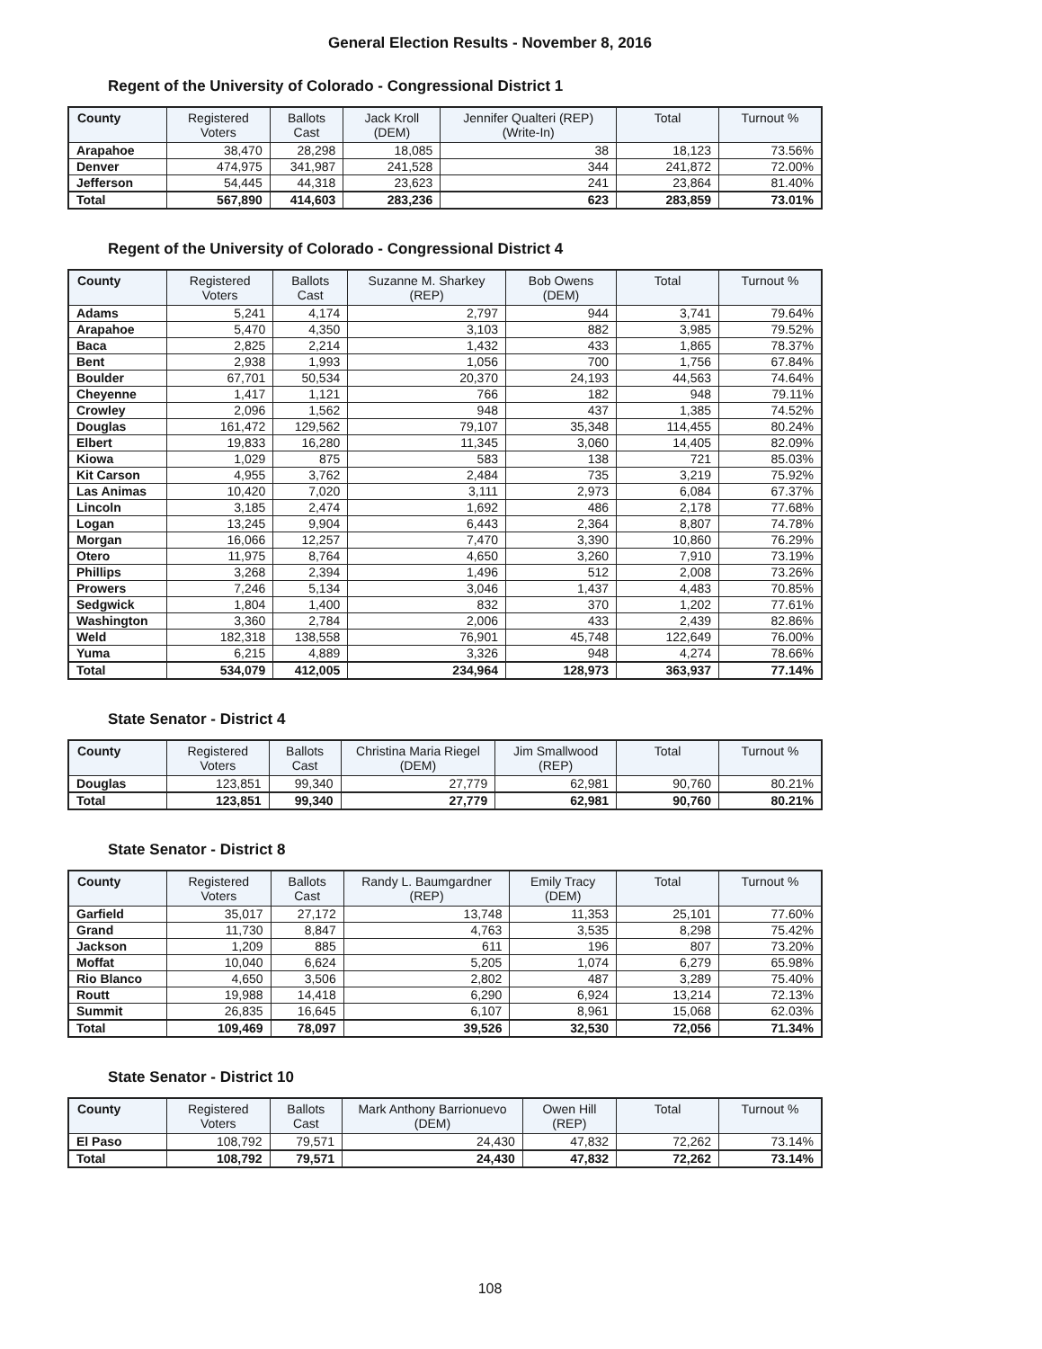General Election Results - November 8, 2016
Regent of the University of Colorado - Congressional District 1
| County | Registered Voters | Ballots Cast | Jack Kroll (DEM) | Jennifer Qualteri (REP) (Write-In) | Total | Turnout % |
| --- | --- | --- | --- | --- | --- | --- |
| Arapahoe | 38,470 | 28,298 | 18,085 | 38 | 18,123 | 73.56% |
| Denver | 474,975 | 341,987 | 241,528 | 344 | 241,872 | 72.00% |
| Jefferson | 54,445 | 44,318 | 23,623 | 241 | 23,864 | 81.40% |
| Total | 567,890 | 414,603 | 283,236 | 623 | 283,859 | 73.01% |
Regent of the University of Colorado - Congressional District 4
| County | Registered Voters | Ballots Cast | Suzanne M. Sharkey (REP) | Bob Owens (DEM) | Total | Turnout % |
| --- | --- | --- | --- | --- | --- | --- |
| Adams | 5,241 | 4,174 | 2,797 | 944 | 3,741 | 79.64% |
| Arapahoe | 5,470 | 4,350 | 3,103 | 882 | 3,985 | 79.52% |
| Baca | 2,825 | 2,214 | 1,432 | 433 | 1,865 | 78.37% |
| Bent | 2,938 | 1,993 | 1,056 | 700 | 1,756 | 67.84% |
| Boulder | 67,701 | 50,534 | 20,370 | 24,193 | 44,563 | 74.64% |
| Cheyenne | 1,417 | 1,121 | 766 | 182 | 948 | 79.11% |
| Crowley | 2,096 | 1,562 | 948 | 437 | 1,385 | 74.52% |
| Douglas | 161,472 | 129,562 | 79,107 | 35,348 | 114,455 | 80.24% |
| Elbert | 19,833 | 16,280 | 11,345 | 3,060 | 14,405 | 82.09% |
| Kiowa | 1,029 | 875 | 583 | 138 | 721 | 85.03% |
| Kit Carson | 4,955 | 3,762 | 2,484 | 735 | 3,219 | 75.92% |
| Las Animas | 10,420 | 7,020 | 3,111 | 2,973 | 6,084 | 67.37% |
| Lincoln | 3,185 | 2,474 | 1,692 | 486 | 2,178 | 77.68% |
| Logan | 13,245 | 9,904 | 6,443 | 2,364 | 8,807 | 74.78% |
| Morgan | 16,066 | 12,257 | 7,470 | 3,390 | 10,860 | 76.29% |
| Otero | 11,975 | 8,764 | 4,650 | 3,260 | 7,910 | 73.19% |
| Phillips | 3,268 | 2,394 | 1,496 | 512 | 2,008 | 73.26% |
| Prowers | 7,246 | 5,134 | 3,046 | 1,437 | 4,483 | 70.85% |
| Sedgwick | 1,804 | 1,400 | 832 | 370 | 1,202 | 77.61% |
| Washington | 3,360 | 2,784 | 2,006 | 433 | 2,439 | 82.86% |
| Weld | 182,318 | 138,558 | 76,901 | 45,748 | 122,649 | 76.00% |
| Yuma | 6,215 | 4,889 | 3,326 | 948 | 4,274 | 78.66% |
| Total | 534,079 | 412,005 | 234,964 | 128,973 | 363,937 | 77.14% |
State Senator - District 4
| County | Registered Voters | Ballots Cast | Christina Maria Riegel (DEM) | Jim Smallwood (REP) | Total | Turnout % |
| --- | --- | --- | --- | --- | --- | --- |
| Douglas | 123,851 | 99,340 | 27,779 | 62,981 | 90,760 | 80.21% |
| Total | 123,851 | 99,340 | 27,779 | 62,981 | 90,760 | 80.21% |
State Senator - District 8
| County | Registered Voters | Ballots Cast | Randy L. Baumgardner (REP) | Emily Tracy (DEM) | Total | Turnout % |
| --- | --- | --- | --- | --- | --- | --- |
| Garfield | 35,017 | 27,172 | 13,748 | 11,353 | 25,101 | 77.60% |
| Grand | 11,730 | 8,847 | 4,763 | 3,535 | 8,298 | 75.42% |
| Jackson | 1,209 | 885 | 611 | 196 | 807 | 73.20% |
| Moffat | 10,040 | 6,624 | 5,205 | 1,074 | 6,279 | 65.98% |
| Rio Blanco | 4,650 | 3,506 | 2,802 | 487 | 3,289 | 75.40% |
| Routt | 19,988 | 14,418 | 6,290 | 6,924 | 13,214 | 72.13% |
| Summit | 26,835 | 16,645 | 6,107 | 8,961 | 15,068 | 62.03% |
| Total | 109,469 | 78,097 | 39,526 | 32,530 | 72,056 | 71.34% |
State Senator - District 10
| County | Registered Voters | Ballots Cast | Mark Anthony Barrionuevo (DEM) | Owen Hill (REP) | Total | Turnout % |
| --- | --- | --- | --- | --- | --- | --- |
| El Paso | 108,792 | 79,571 | 24,430 | 47,832 | 72,262 | 73.14% |
| Total | 108,792 | 79,571 | 24,430 | 47,832 | 72,262 | 73.14% |
108